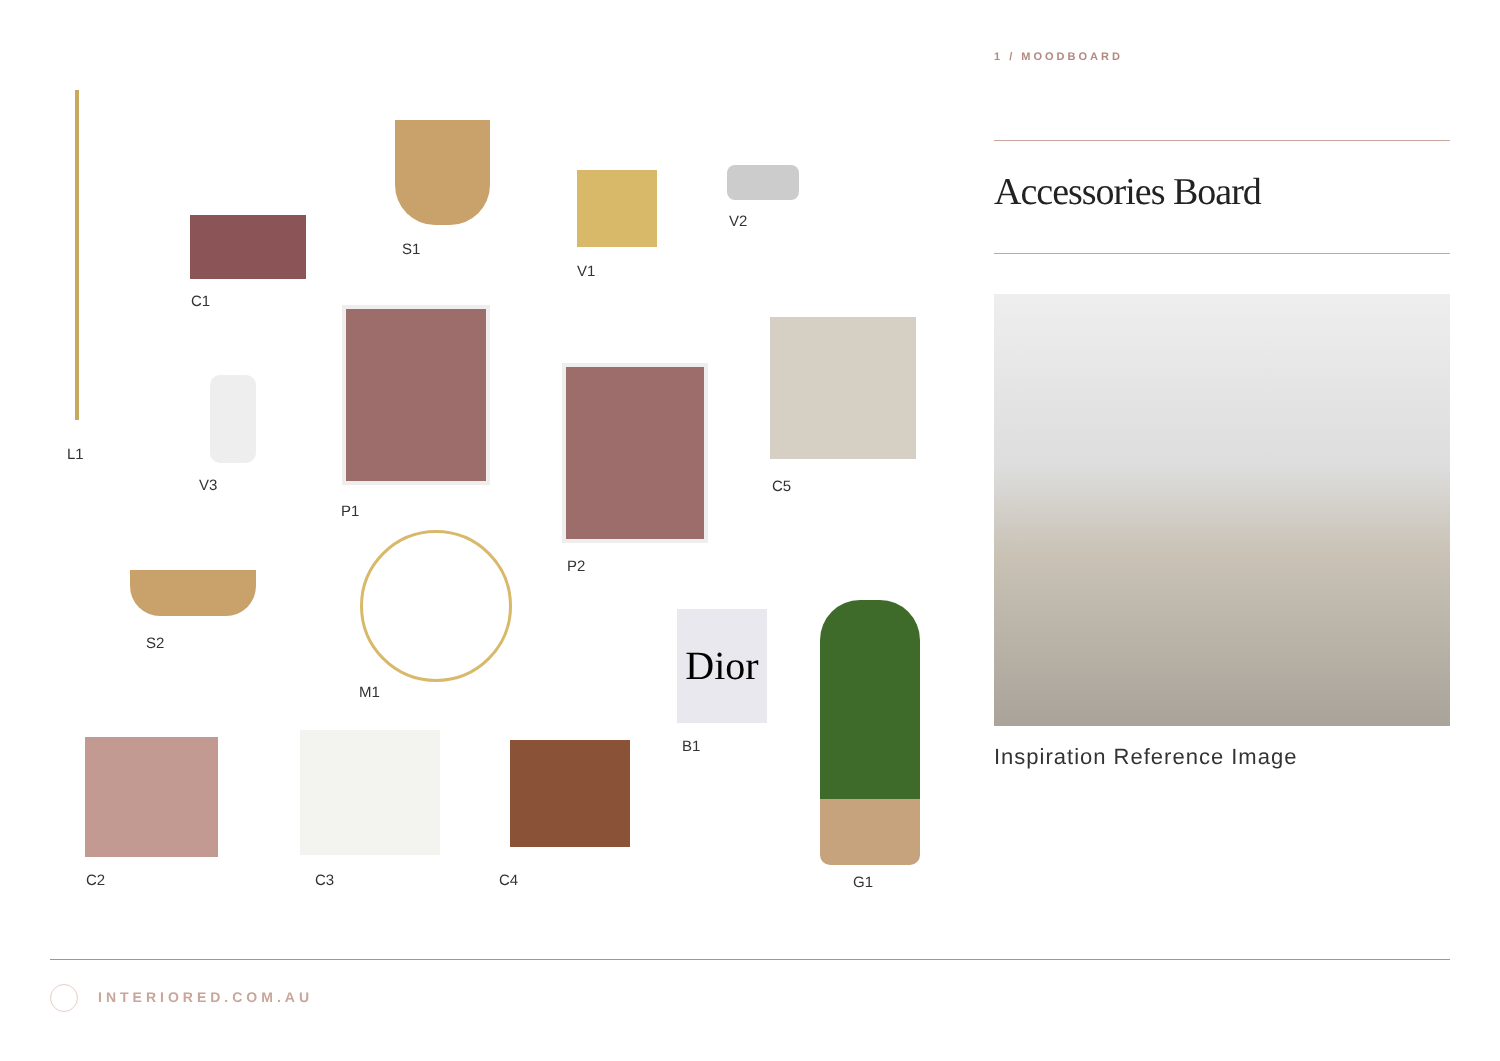1 / MOODBOARD
Accessories Board
Inspiration Reference Image
Dior
C1
S1
V1
V2
L1
V3
P1
C5
P2
S2
M1
B1
C2 C3 C4 G1
INTERIORED.COM.AU